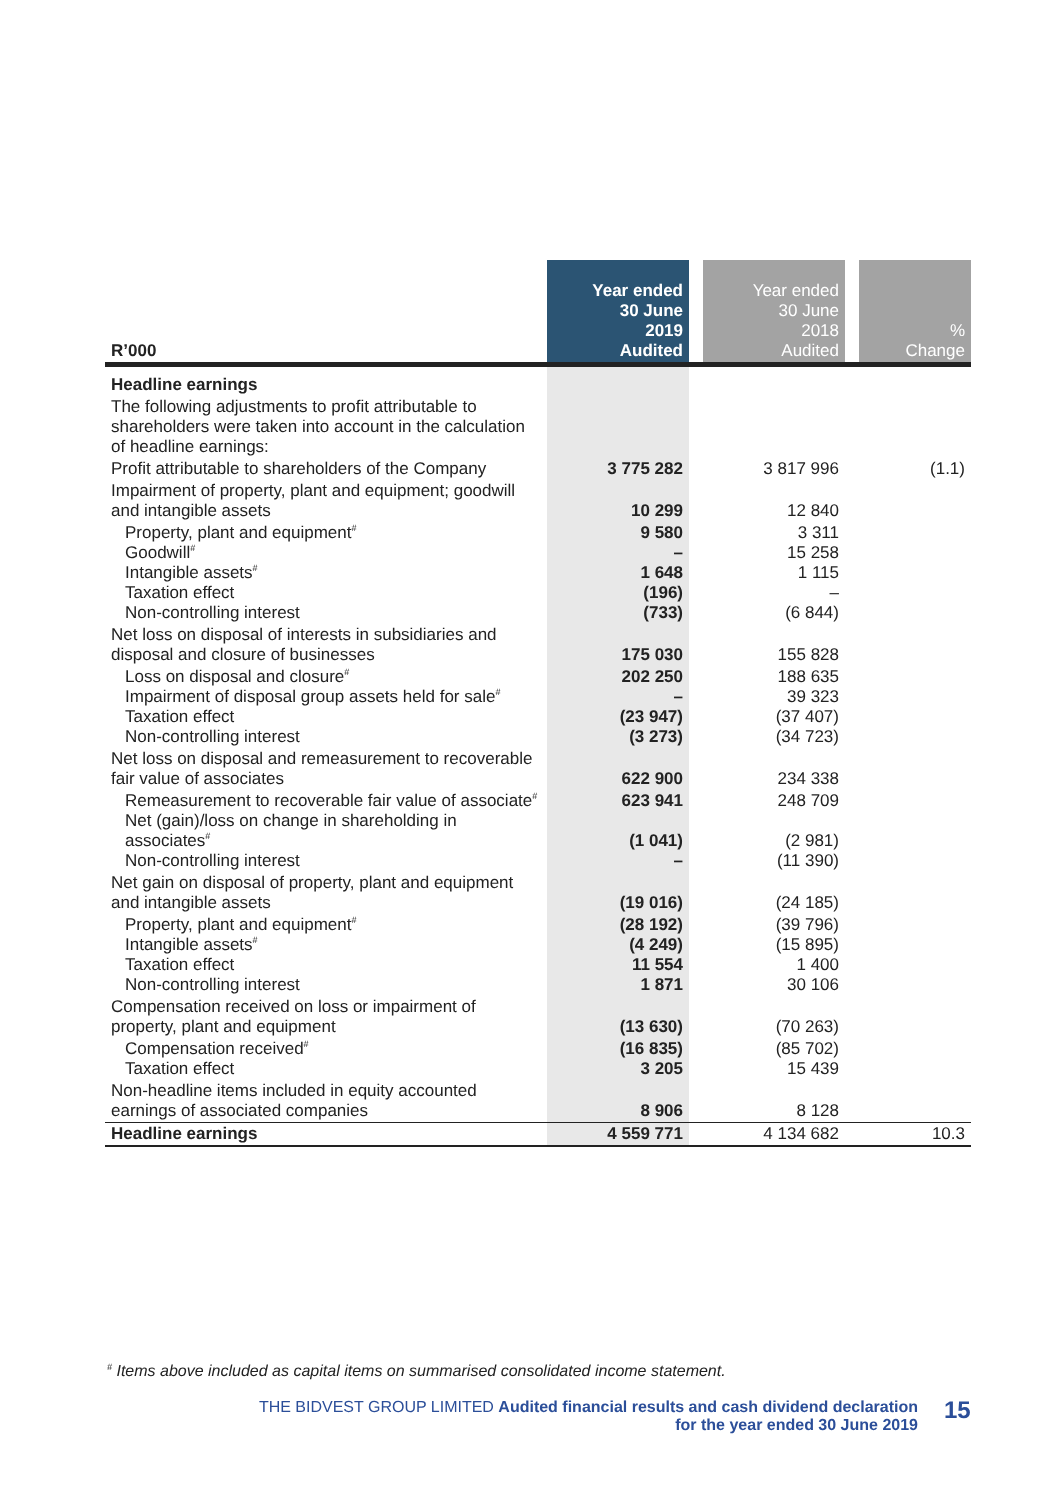| R’000 | Year ended 30 June 2019 Audited | | Year ended 30 June 2018 Audited | | % Change |
| --- | --- | --- | --- | --- | --- |
| Headline earnings | | | | | |
| The following adjustments to profit attributable to shareholders were taken into account in the calculation of headline earnings: | | | | | |
| Profit attributable to shareholders of the Company | 3 775 282 | | 3 817 996 | | (1.1) |
| Impairment of property, plant and equipment; goodwill and intangible assets | 10 299 | | 12 840 | | |
| Property, plant and equipment<sup>#</sup> Goodwill<sup>#</sup> Intangible assets<sup>#</sup> Taxation effect Non-controlling interest | 9 580 – 1 648 (196) (733) | | 3 311 15 258 1 115 – (6 844) | | |
| Net loss on disposal of interests in subsidiaries and disposal and closure of businesses | 175 030 | | 155 828 | | |
| Loss on disposal and closure<sup>#</sup> Impairment of disposal group assets held for sale<sup>#</sup> Taxation effect Non-controlling interest | 202 250 – (23 947) (3 273) | | 188 635 39 323 (37 407) (34 723) | | |
| Net loss on disposal and remeasurement to recoverable fair value of associates | 622 900 | | 234 338 | | |
| Remeasurement to recoverable fair value of associate<sup>#</sup> Net (gain)/loss on change in shareholding in associates<sup>#</sup> Non-controlling interest | 623 941 (1 041) – | | 248 709 (2 981) (11 390) | | |
| Net gain on disposal of property, plant and equipment and intangible assets | (19 016) | | (24 185) | | |
| Property, plant and equipment<sup>#</sup> Intangible assets<sup>#</sup> Taxation effect Non-controlling interest | (28 192) (4 249) 11 554 1 871 | | (39 796) (15 895) 1 400 30 106 | | |
| Compensation received on loss or impairment of property, plant and equipment | (13 630) | | (70 263) | | |
| Compensation received<sup>#</sup> Taxation effect | (16 835) 3 205 | | (85 702) 15 439 | | |
| Non-headline items included in equity accounted earnings of associated companies | 8 906 | | 8 128 | | |
| Headline earnings | 4 559 771 | | 4 134 682 | | 10.3 |
<sup>#</sup> Items above included as capital items on summarised consolidated income statement.
THE BIDVEST GROUP LIMITED Audited financial results and cash dividend declaration
for the year ended 30 June 2019
15